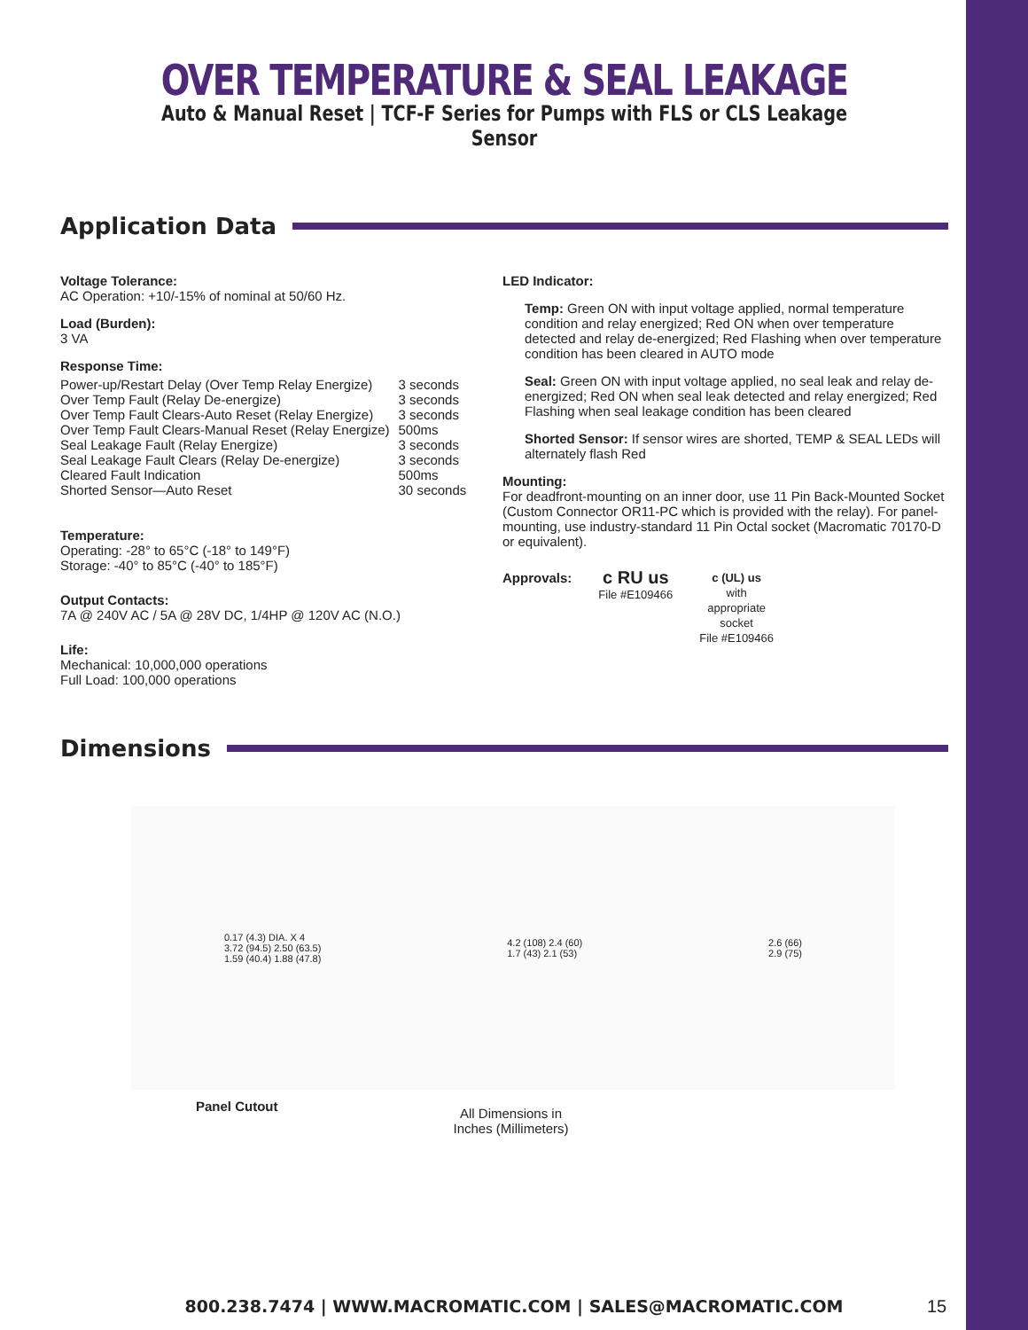OVER TEMPERATURE & SEAL LEAKAGE
Auto & Manual Reset | TCF-F Series for Pumps with FLS or CLS Leakage Sensor
Application Data
Voltage Tolerance:
AC Operation: +10/-15% of nominal at 50/60 Hz.
Load (Burden):
3 VA
Response Time:
| Power-up/Restart Delay (Over Temp Relay Energize) | 3 seconds |
| Over Temp Fault (Relay De-energize) | 3 seconds |
| Over Temp Fault Clears-Auto Reset (Relay Energize) | 3 seconds |
| Over Temp Fault Clears-Manual Reset (Relay Energize) | 500ms |
| Seal Leakage Fault (Relay Energize) | 3 seconds |
| Seal Leakage Fault Clears (Relay De-energize) | 3 seconds |
| Cleared Fault Indication | 500ms |
| Shorted Sensor—Auto Reset | 30 seconds |
Temperature:
Operating: -28° to 65°C (-18° to 149°F)
Storage: -40° to 85°C (-40° to 185°F)
Output Contacts:
7A @ 240V AC / 5A @ 28V DC, 1/4HP @ 120V AC (N.O.)
Life:
Mechanical: 10,000,000 operations
Full Load: 100,000 operations
LED Indicator:
Temp: Green ON with input voltage applied, normal temperature condition and relay energized; Red ON when over temperature detected and relay de-energized; Red Flashing when over temperature condition has been cleared in AUTO mode
Seal: Green ON with input voltage applied, no seal leak and relay de-energized; Red ON when seal leak detected and relay energized; Red Flashing when seal leakage condition has been cleared
Shorted Sensor: If sensor wires are shorted, TEMP & SEAL LEDs will alternately flash Red
Mounting:
For deadfront-mounting on an inner door, use 11 Pin Back-Mounted Socket (Custom Connector OR11-PC which is provided with the relay). For panel-mounting, use industry-standard 11 Pin Octal socket (Macromatic 70170-D or equivalent).
Approvals:
c RU us
File #E109466
c (UL) us
with
appropriate
socket
File #E109466
Dimensions
0.17 (4.3) DIA. X 4
3.72 (94.5) 2.50 (63.5)
1.59 (40.4) 1.88 (47.8)
4.2 (108) 2.4 (60)
1.7 (43) 2.1 (53)
2.6 (66)
2.9 (75)
Panel Cutout
All Dimensions in
Inches (Millimeters)
800.238.7474 | WWW.MACROMATIC.COM | SALES@MACROMATIC.COM 15